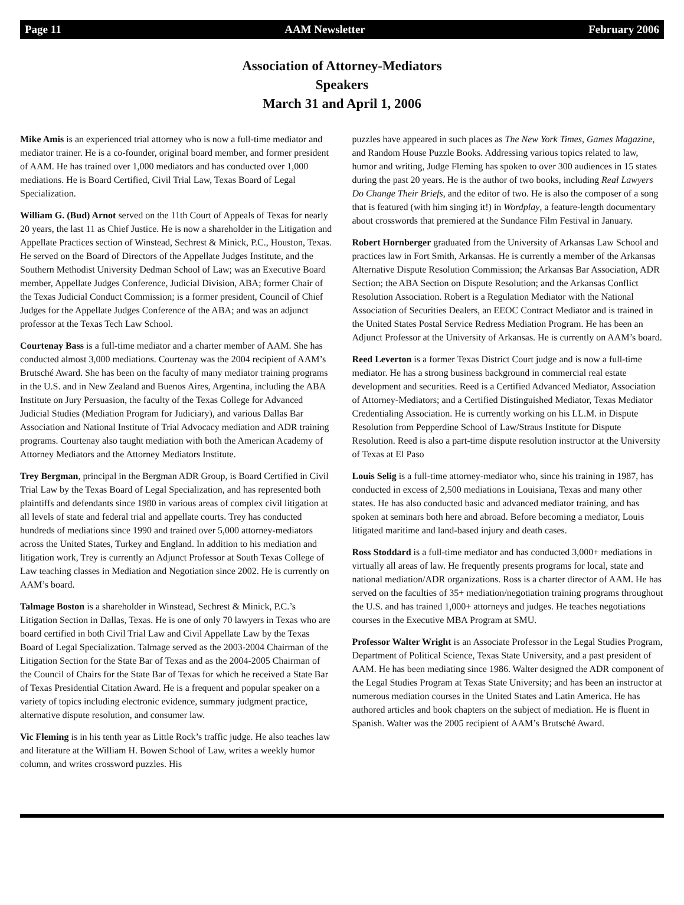Page 11 AAM Newsletter February 2006
Association of Attorney-Mediators
Speakers
March 31 and April 1, 2006
Mike Amis is an experienced trial attorney who is now a full-time mediator and mediator trainer. He is a co-founder, original board member, and former president of AAM. He has trained over 1,000 mediators and has conducted over 1,000 mediations. He is Board Certified, Civil Trial Law, Texas Board of Legal Specialization.
William G. (Bud) Arnot served on the 11th Court of Appeals of Texas for nearly 20 years, the last 11 as Chief Justice. He is now a shareholder in the Litigation and Appellate Practices section of Winstead, Sechrest & Minick, P.C., Houston, Texas. He served on the Board of Directors of the Appellate Judges Institute, and the Southern Methodist University Dedman School of Law; was an Executive Board member, Appellate Judges Conference, Judicial Division, ABA; former Chair of the Texas Judicial Conduct Commission; is a former president, Council of Chief Judges for the Appellate Judges Conference of the ABA; and was an adjunct professor at the Texas Tech Law School.
Courtenay Bass is a full-time mediator and a charter member of AAM. She has conducted almost 3,000 mediations. Courtenay was the 2004 recipient of AAM’s Brutsché Award. She has been on the faculty of many mediator training programs in the U.S. and in New Zealand and Buenos Aires, Argentina, including the ABA Institute on Jury Persuasion, the faculty of the Texas College for Advanced Judicial Studies (Mediation Program for Judiciary), and various Dallas Bar Association and National Institute of Trial Advocacy mediation and ADR training programs. Courtenay also taught mediation with both the American Academy of Attorney Mediators and the Attorney Mediators Institute.
Trey Bergman, principal in the Bergman ADR Group, is Board Certified in Civil Trial Law by the Texas Board of Legal Specialization, and has represented both plaintiffs and defendants since 1980 in various areas of complex civil litigation at all levels of state and federal trial and appellate courts. Trey has conducted hundreds of mediations since 1990 and trained over 5,000 attorney-mediators across the United States, Turkey and England. In addition to his mediation and litigation work, Trey is currently an Adjunct Professor at South Texas College of Law teaching classes in Mediation and Negotiation since 2002. He is currently on AAM’s board.
Talmage Boston is a shareholder in Winstead, Sechrest & Minick, P.C.’s Litigation Section in Dallas, Texas. He is one of only 70 lawyers in Texas who are board certified in both Civil Trial Law and Civil Appellate Law by the Texas Board of Legal Specialization. Talmage served as the 2003-2004 Chairman of the Litigation Section for the State Bar of Texas and as the 2004-2005 Chairman of the Council of Chairs for the State Bar of Texas for which he received a State Bar of Texas Presidential Citation Award. He is a frequent and popular speaker on a variety of topics including electronic evidence, summary judgment practice, alternative dispute resolution, and consumer law.
Vic Fleming is in his tenth year as Little Rock’s traffic judge. He also teaches law and literature at the William H. Bowen School of Law, writes a weekly humor column, and writes crossword puzzles. His
puzzles have appeared in such places as The New York Times, Games Magazine, and Random House Puzzle Books. Addressing various topics related to law, humor and writing, Judge Fleming has spoken to over 300 audiences in 15 states during the past 20 years. He is the author of two books, including Real Lawyers Do Change Their Briefs, and the editor of two. He is also the composer of a song that is featured (with him singing it!) in Wordplay, a feature-length documentary about crosswords that premiered at the Sundance Film Festival in January.
Robert Hornberger graduated from the University of Arkansas Law School and practices law in Fort Smith, Arkansas. He is currently a member of the Arkansas Alternative Dispute Resolution Commission; the Arkansas Bar Association, ADR Section; the ABA Section on Dispute Resolution; and the Arkansas Conflict Resolution Association. Robert is a Regulation Mediator with the National Association of Securities Dealers, an EEOC Contract Mediator and is trained in the United States Postal Service Redress Mediation Program. He has been an Adjunct Professor at the University of Arkansas. He is currently on AAM’s board.
Reed Leverton is a former Texas District Court judge and is now a full-time mediator. He has a strong business background in commercial real estate development and securities. Reed is a Certified Advanced Mediator, Association of Attorney-Mediators; and a Certified Distinguished Mediator, Texas Mediator Credentialing Association. He is currently working on his LL.M. in Dispute Resolution from Pepperdine School of Law/Straus Institute for Dispute Resolution. Reed is also a part-time dispute resolution instructor at the University of Texas at El Paso
Louis Selig is a full-time attorney-mediator who, since his training in 1987, has conducted in excess of 2,500 mediations in Louisiana, Texas and many other states. He has also conducted basic and advanced mediator training, and has spoken at seminars both here and abroad. Before becoming a mediator, Louis litigated maritime and land-based injury and death cases.
Ross Stoddard is a full-time mediator and has conducted 3,000+ mediations in virtually all areas of law. He frequently presents programs for local, state and national mediation/ADR organizations. Ross is a charter director of AAM. He has served on the faculties of 35+ mediation/negotiation training programs throughout the U.S. and has trained 1,000+ attorneys and judges. He teaches negotiations courses in the Executive MBA Program at SMU.
Professor Walter Wright is an Associate Professor in the Legal Studies Program, Department of Political Science, Texas State University, and a past president of AAM. He has been mediating since 1986. Walter designed the ADR component of the Legal Studies Program at Texas State University; and has been an instructor at numerous mediation courses in the United States and Latin America. He has authored articles and book chapters on the subject of mediation. He is fluent in Spanish. Walter was the 2005 recipient of AAM’s Brutsché Award.